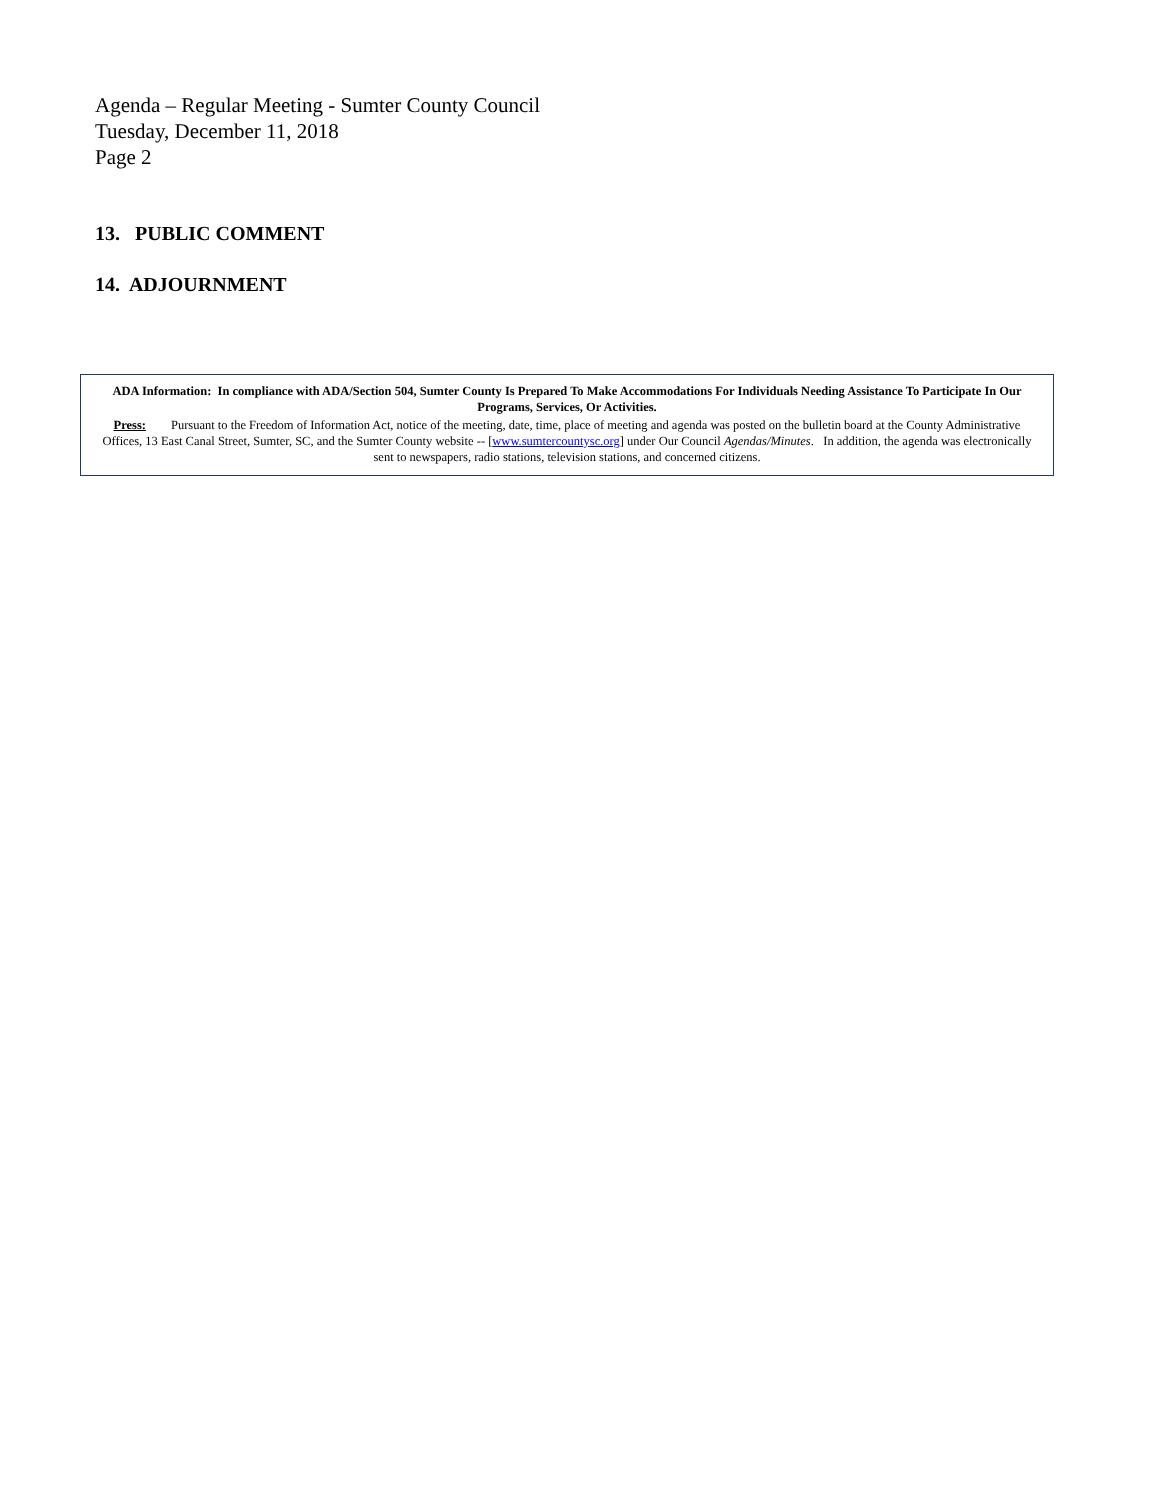Agenda – Regular Meeting - Sumter County Council
Tuesday, December 11, 2018
Page 2
13. PUBLIC COMMENT
14. ADJOURNMENT
ADA Information: In compliance with ADA/Section 504, Sumter County Is Prepared To Make Accommodations For Individuals Needing Assistance To Participate In Our Programs, Services, Or Activities.
Press: Pursuant to the Freedom of Information Act, notice of the meeting, date, time, place of meeting and agenda was posted on the bulletin board at the County Administrative Offices, 13 East Canal Street, Sumter, SC, and the Sumter County website -- [www.sumtercountysc.org] under Our Council Agendas/Minutes. In addition, the agenda was electronically sent to newspapers, radio stations, television stations, and concerned citizens.